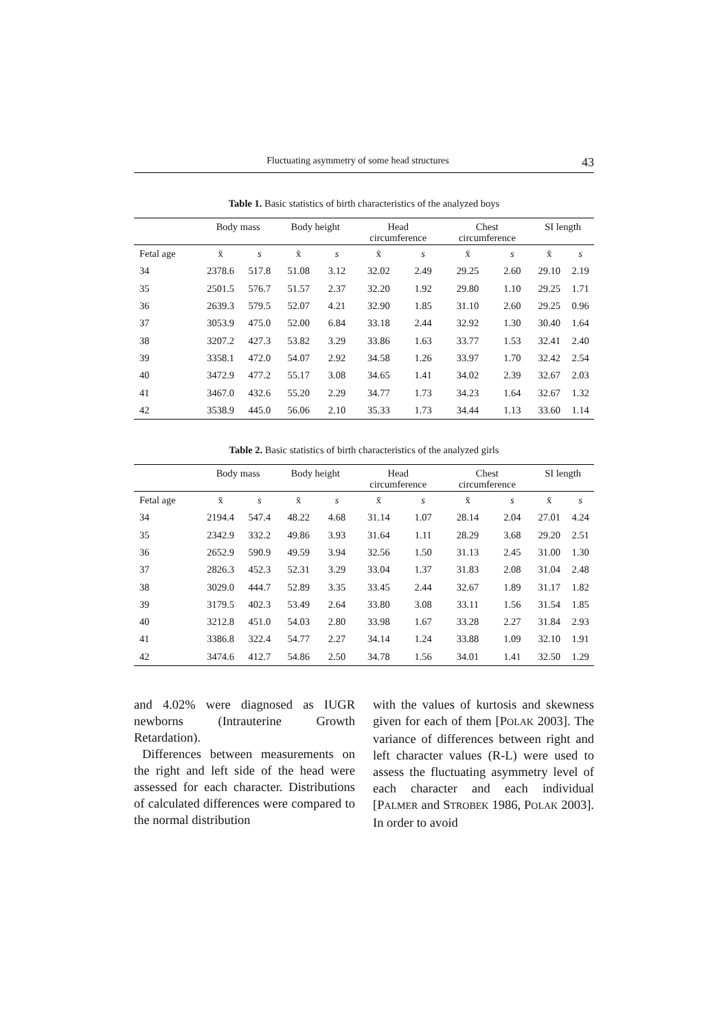Fluctuating asymmetry of some head structures 43
Table 1. Basic statistics of birth characteristics of the analyzed boys
| | Body mass | | Body height | | Head circumference | | Chest circumference | | SI length | |
| --- | --- | --- | --- | --- | --- | --- | --- | --- | --- | --- |
| Fetal age | x̄ | s | x̄ | s | x̄ | s | x̄ | s | x̄ | s |
| 34 | 2378.6 | 517.8 | 51.08 | 3.12 | 32.02 | 2.49 | 29.25 | 2.60 | 29.10 | 2.19 |
| 35 | 2501.5 | 576.7 | 51.57 | 2.37 | 32.20 | 1.92 | 29.80 | 1.10 | 29.25 | 1.71 |
| 36 | 2639.3 | 579.5 | 52.07 | 4.21 | 32.90 | 1.85 | 31.10 | 2.60 | 29.25 | 0.96 |
| 37 | 3053.9 | 475.0 | 52.00 | 6.84 | 33.18 | 2.44 | 32.92 | 1.30 | 30.40 | 1.64 |
| 38 | 3207.2 | 427.3 | 53.82 | 3.29 | 33.86 | 1.63 | 33.77 | 1.53 | 32.41 | 2.40 |
| 39 | 3358.1 | 472.0 | 54.07 | 2.92 | 34.58 | 1.26 | 33.97 | 1.70 | 32.42 | 2.54 |
| 40 | 3472.9 | 477.2 | 55.17 | 3.08 | 34.65 | 1.41 | 34.02 | 2.39 | 32.67 | 2.03 |
| 41 | 3467.0 | 432.6 | 55.20 | 2.29 | 34.77 | 1.73 | 34.23 | 1.64 | 32.67 | 1.32 |
| 42 | 3538.9 | 445.0 | 56.06 | 2.10 | 35.33 | 1.73 | 34.44 | 1.13 | 33.60 | 1.14 |
Table 2. Basic statistics of birth characteristics of the analyzed girls
| | Body mass | | Body height | | Head circumference | | Chest circumference | | SI length | |
| --- | --- | --- | --- | --- | --- | --- | --- | --- | --- | --- |
| Fetal age | x̄ | s | x̄ | s | x̄ | s | x̄ | s | x̄ | s |
| 34 | 2194.4 | 547.4 | 48.22 | 4.68 | 31.14 | 1.07 | 28.14 | 2.04 | 27.01 | 4.24 |
| 35 | 2342.9 | 332.2 | 49.86 | 3.93 | 31.64 | 1.11 | 28.29 | 3.68 | 29.20 | 2.51 |
| 36 | 2652.9 | 590.9 | 49.59 | 3.94 | 32.56 | 1.50 | 31.13 | 2.45 | 31.00 | 1.30 |
| 37 | 2826.3 | 452.3 | 52.31 | 3.29 | 33.04 | 1.37 | 31.83 | 2.08 | 31.04 | 2.48 |
| 38 | 3029.0 | 444.7 | 52.89 | 3.35 | 33.45 | 2.44 | 32.67 | 1.89 | 31.17 | 1.82 |
| 39 | 3179.5 | 402.3 | 53.49 | 2.64 | 33.80 | 3.08 | 33.11 | 1.56 | 31.54 | 1.85 |
| 40 | 3212.8 | 451.0 | 54.03 | 2.80 | 33.98 | 1.67 | 33.28 | 2.27 | 31.84 | 2.93 |
| 41 | 3386.8 | 322.4 | 54.77 | 2.27 | 34.14 | 1.24 | 33.88 | 1.09 | 32.10 | 1.91 |
| 42 | 3474.6 | 412.7 | 54.86 | 2.50 | 34.78 | 1.56 | 34.01 | 1.41 | 32.50 | 1.29 |
and 4.02% were diagnosed as IUGR newborns (Intrauterine Growth Retardation).
Differences between measurements on the right and left side of the head were assessed for each character. Distributions of calculated differences were compared to the normal distribution
with the values of kurtosis and skewness given for each of them [POLAK 2003]. The variance of differences between right and left character values (R-L) were used to assess the fluctuating asymmetry level of each character and each individual [PALMER and STROBEK 1986, POLAK 2003]. In order to avoid